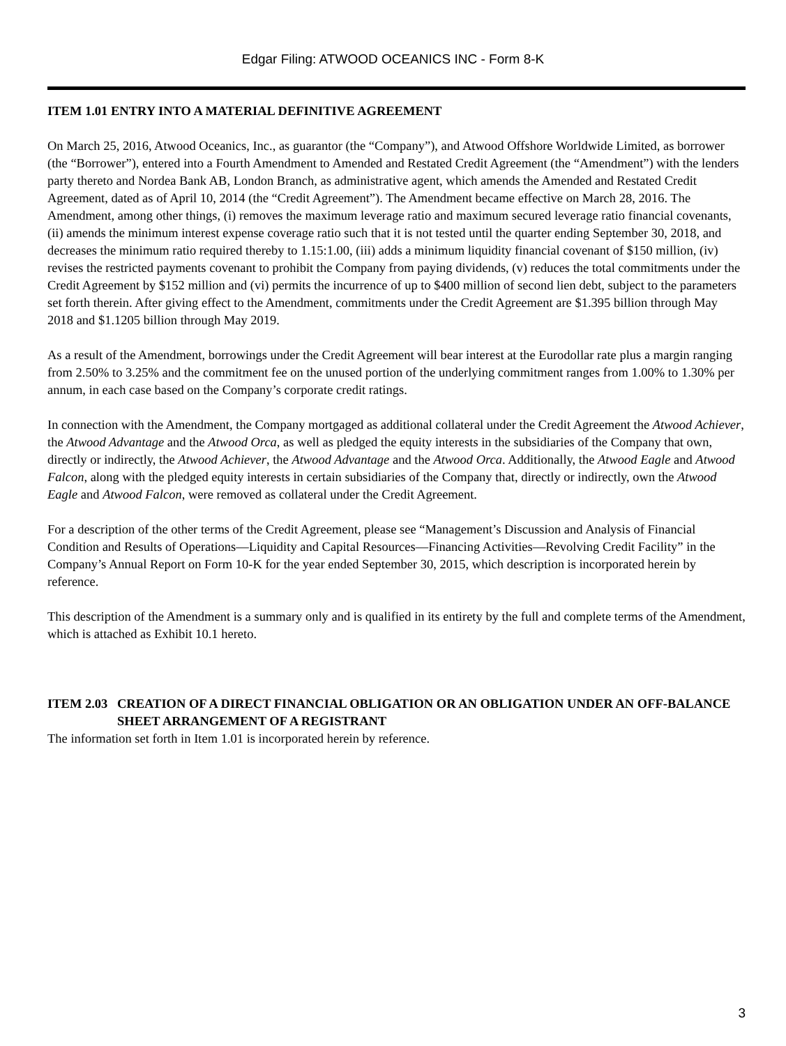Edgar Filing: ATWOOD OCEANICS INC - Form 8-K
ITEM 1.01 ENTRY INTO A MATERIAL DEFINITIVE AGREEMENT
On March 25, 2016, Atwood Oceanics, Inc., as guarantor (the “Company”), and Atwood Offshore Worldwide Limited, as borrower (the “Borrower”), entered into a Fourth Amendment to Amended and Restated Credit Agreement (the “Amendment”) with the lenders party thereto and Nordea Bank AB, London Branch, as administrative agent, which amends the Amended and Restated Credit Agreement, dated as of April 10, 2014 (the “Credit Agreement”). The Amendment became effective on March 28, 2016. The Amendment, among other things, (i) removes the maximum leverage ratio and maximum secured leverage ratio financial covenants, (ii) amends the minimum interest expense coverage ratio such that it is not tested until the quarter ending September 30, 2018, and decreases the minimum ratio required thereby to 1.15:1.00, (iii) adds a minimum liquidity financial covenant of $150 million, (iv) revises the restricted payments covenant to prohibit the Company from paying dividends, (v) reduces the total commitments under the Credit Agreement by $152 million and (vi) permits the incurrence of up to $400 million of second lien debt, subject to the parameters set forth therein. After giving effect to the Amendment, commitments under the Credit Agreement are $1.395 billion through May 2018 and $1.1205 billion through May 2019.
As a result of the Amendment, borrowings under the Credit Agreement will bear interest at the Eurodollar rate plus a margin ranging from 2.50% to 3.25% and the commitment fee on the unused portion of the underlying commitment ranges from 1.00% to 1.30% per annum, in each case based on the Company’s corporate credit ratings.
In connection with the Amendment, the Company mortgaged as additional collateral under the Credit Agreement the Atwood Achiever, the Atwood Advantage and the Atwood Orca, as well as pledged the equity interests in the subsidiaries of the Company that own, directly or indirectly, the Atwood Achiever, the Atwood Advantage and the Atwood Orca. Additionally, the Atwood Eagle and Atwood Falcon, along with the pledged equity interests in certain subsidiaries of the Company that, directly or indirectly, own the Atwood Eagle and Atwood Falcon, were removed as collateral under the Credit Agreement.
For a description of the other terms of the Credit Agreement, please see “Management’s Discussion and Analysis of Financial Condition and Results of Operations—Liquidity and Capital Resources—Financing Activities—Revolving Credit Facility” in the Company’s Annual Report on Form 10-K for the year ended September 30, 2015, which description is incorporated herein by reference.
This description of the Amendment is a summary only and is qualified in its entirety by the full and complete terms of the Amendment, which is attached as Exhibit 10.1 hereto.
ITEM 2.03 CREATION OF A DIRECT FINANCIAL OBLIGATION OR AN OBLIGATION UNDER AN OFF-BALANCE SHEET ARRANGEMENT OF A REGISTRANT
The information set forth in Item 1.01 is incorporated herein by reference.
3